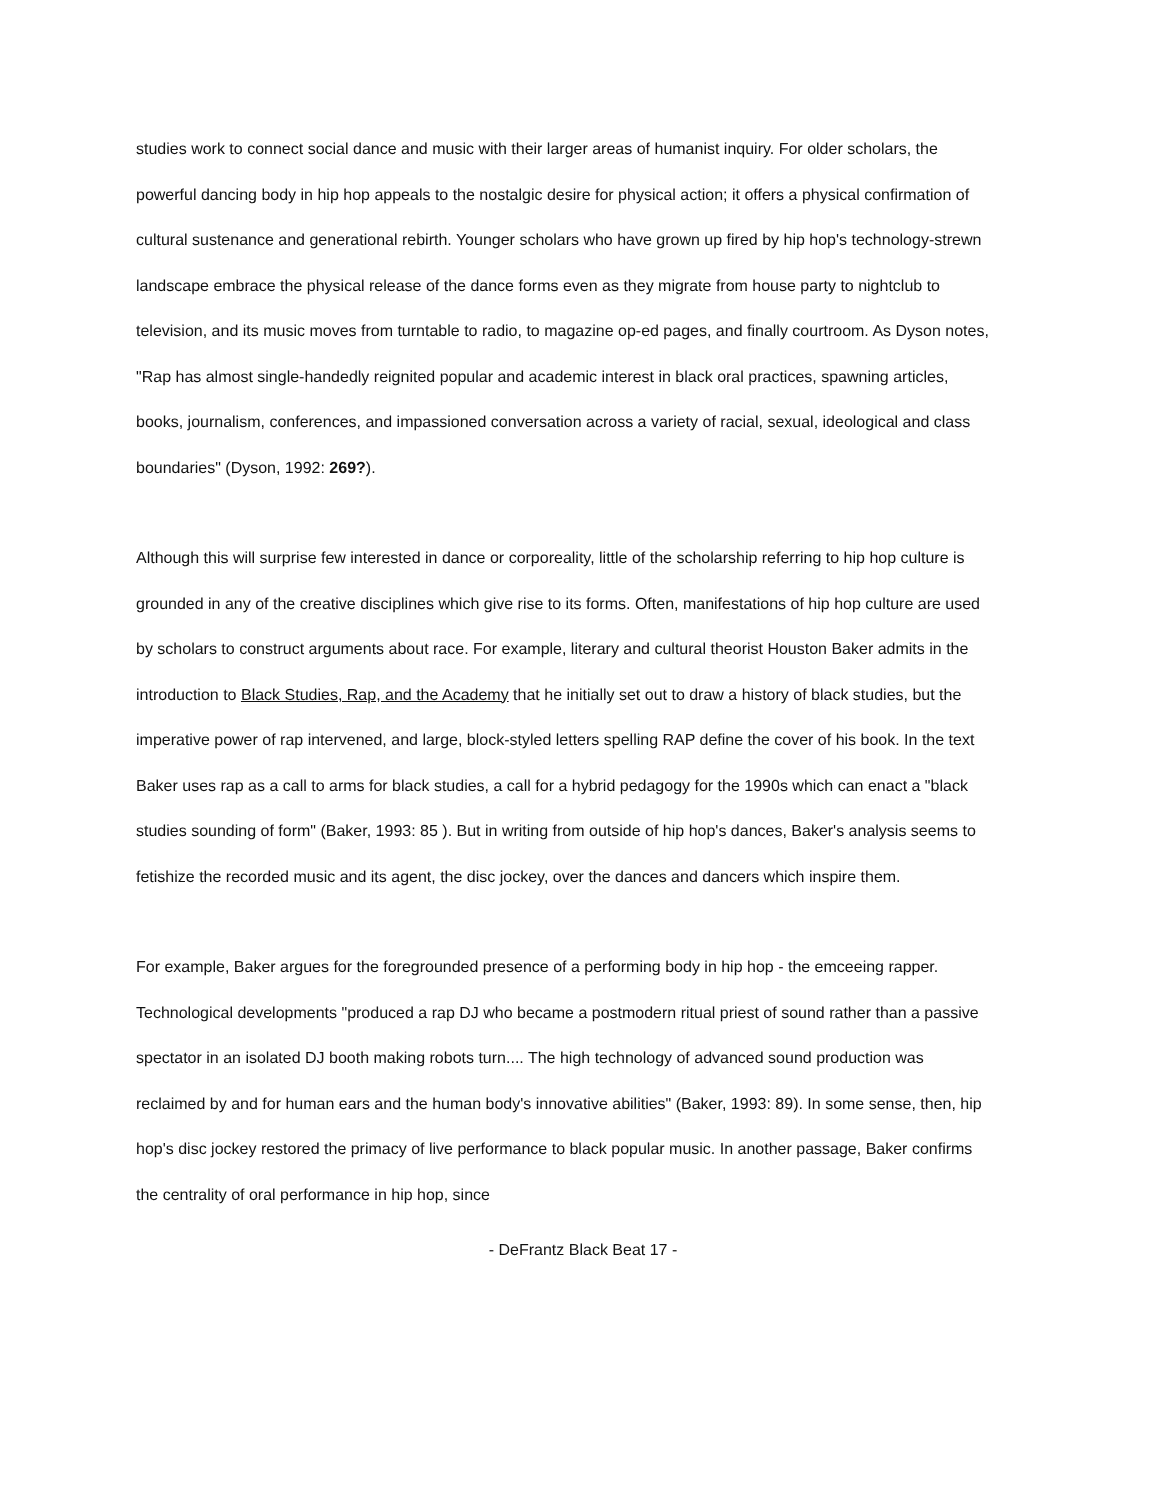studies work to connect social dance and music with their larger areas of humanist inquiry. For older scholars, the powerful dancing body in hip hop appeals to the nostalgic desire for physical action; it offers a physical confirmation of cultural sustenance and generational rebirth. Younger scholars who have grown up fired by hip hop's technology-strewn landscape embrace the physical release of the dance forms even as they migrate from house party to nightclub to television, and its music moves from turntable to radio, to magazine op-ed pages, and finally courtroom. As Dyson notes, "Rap has almost single-handedly reignited popular and academic interest in black oral practices, spawning articles, books, journalism, conferences, and impassioned conversation across a variety of racial, sexual, ideological and class boundaries" (Dyson, 1992: 269?).
Although this will surprise few interested in dance or corporeality, little of the scholarship referring to hip hop culture is grounded in any of the creative disciplines which give rise to its forms. Often, manifestations of hip hop culture are used by scholars to construct arguments about race. For example, literary and cultural theorist Houston Baker admits in the introduction to Black Studies, Rap, and the Academy that he initially set out to draw a history of black studies, but the imperative power of rap intervened, and large, block-styled letters spelling RAP define the cover of his book. In the text Baker uses rap as a call to arms for black studies, a call for a hybrid pedagogy for the 1990s which can enact a "black studies sounding of form" (Baker, 1993: 85 ). But in writing from outside of hip hop's dances, Baker's analysis seems to fetishize the recorded music and its agent, the disc jockey, over the dances and dancers which inspire them.
For example, Baker argues for the foregrounded presence of a performing body in hip hop - the emceeing rapper. Technological developments "produced a rap DJ who became a postmodern ritual priest of sound rather than a passive spectator in an isolated DJ booth making robots turn.... The high technology of advanced sound production was reclaimed by and for human ears and the human body's innovative abilities" (Baker, 1993: 89). In some sense, then, hip hop's disc jockey restored the primacy of live performance to black popular music. In another passage, Baker confirms the centrality of oral performance in hip hop, since
- DeFrantz Black Beat 17 -